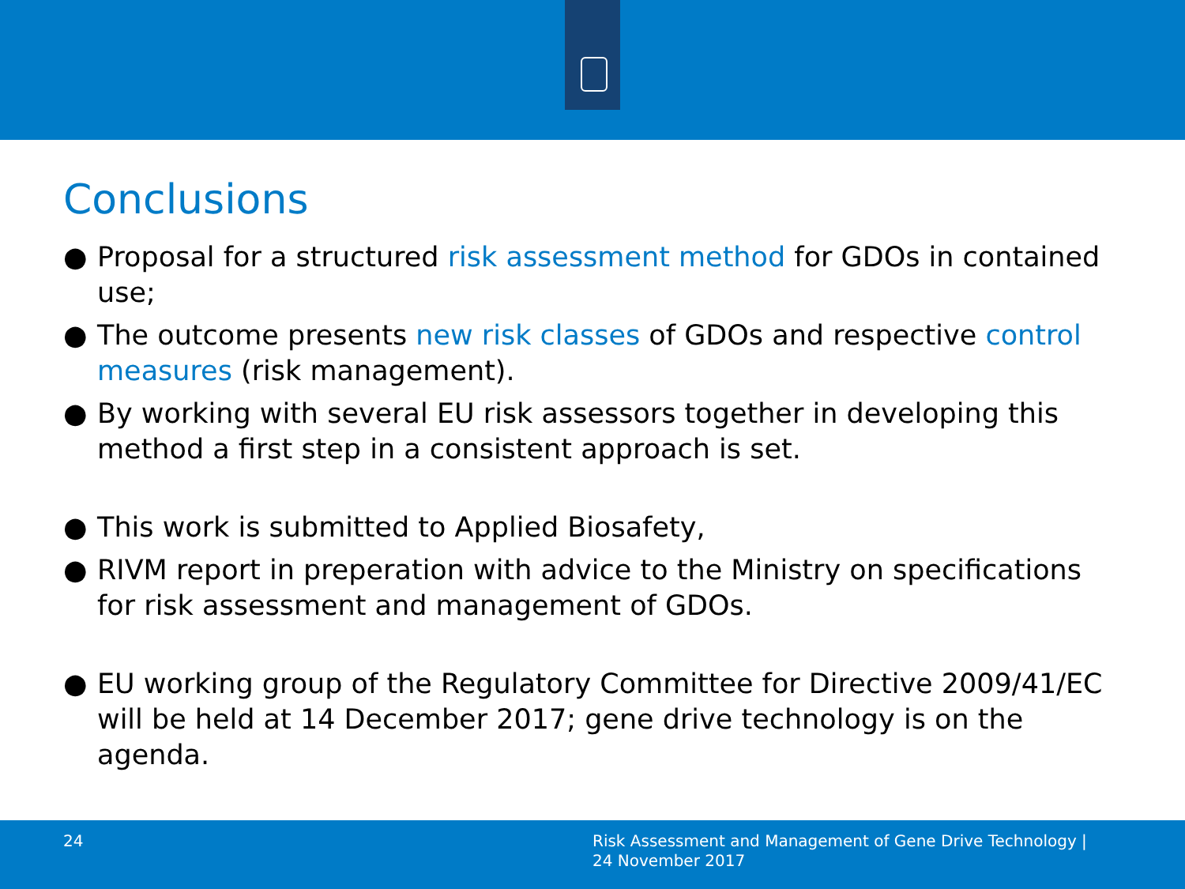Conclusions
● Proposal for a structured risk assessment method for GDOs in contained use;
● The outcome presents new risk classes of GDOs and respective control measures (risk management).
● By working with several EU risk assessors together in developing this method a first step in a consistent approach is set.
● This work is submitted to Applied Biosafety,
● RIVM report in preperation with advice to the Ministry on specifications for risk assessment and management of GDOs.
● EU working group of the Regulatory Committee for Directive 2009/41/EC will be held at 14 December 2017; gene drive technology is on the agenda.
24
Risk Assessment and Management of Gene Drive Technology |
24 November 2017